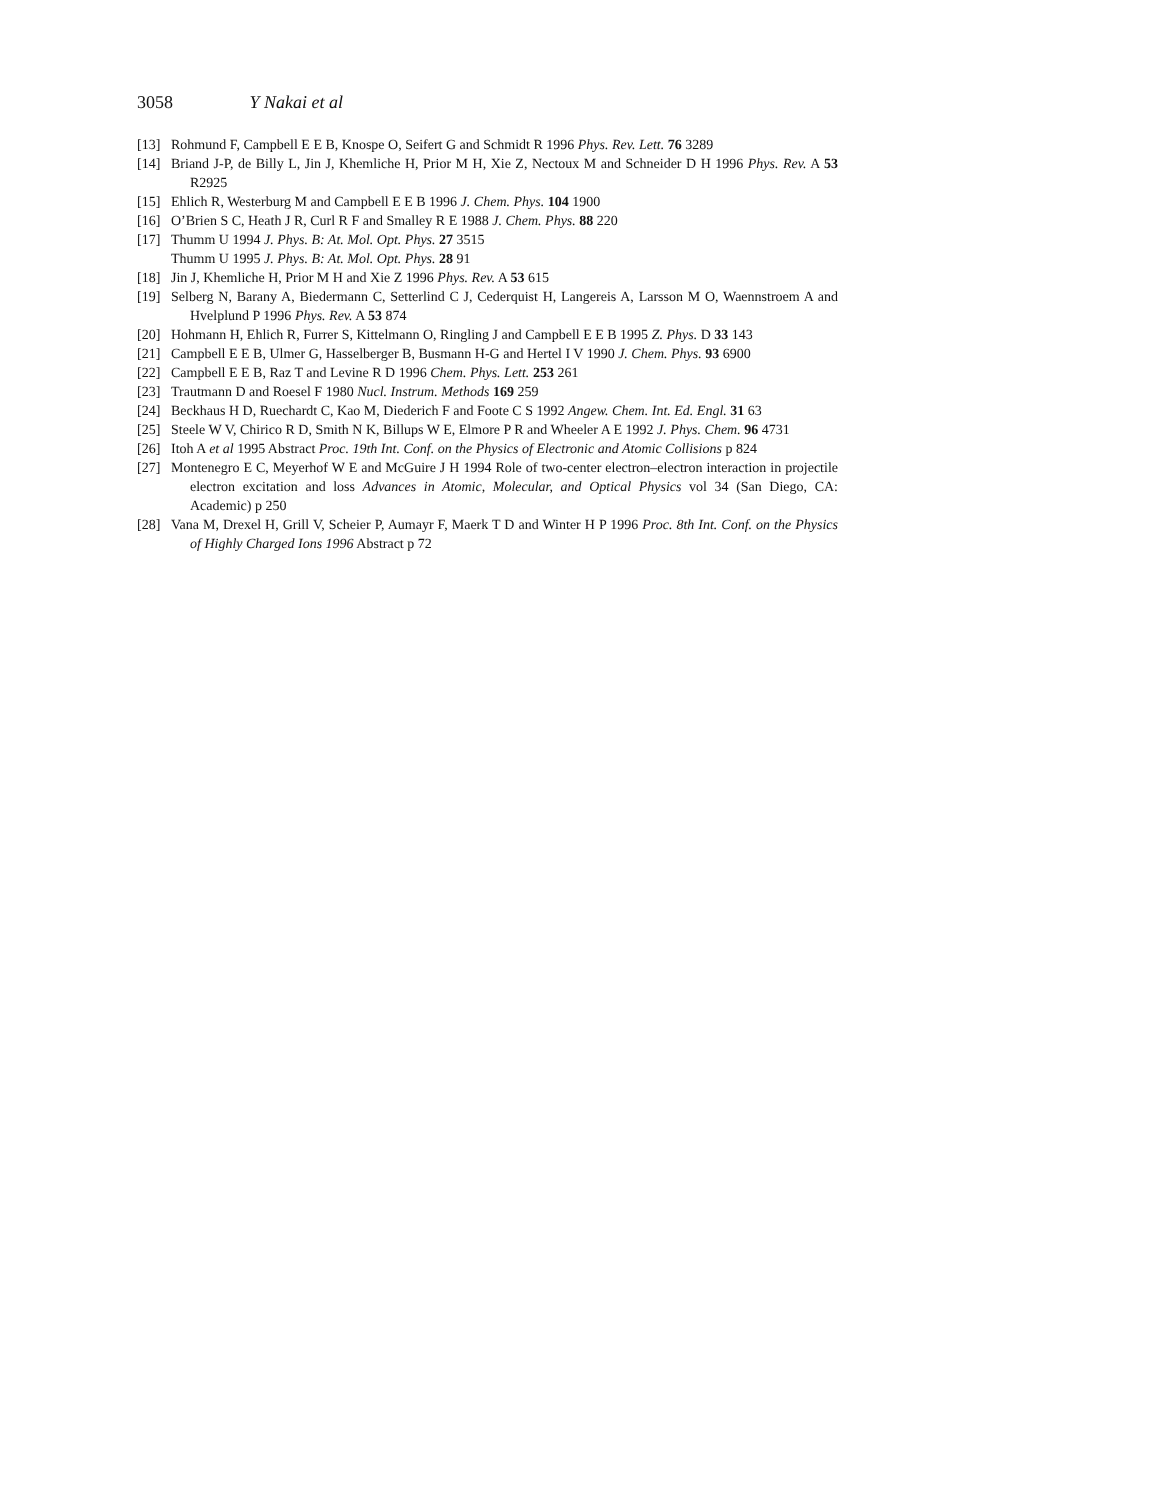3058 Y Nakai et al
[13] Rohmund F, Campbell E E B, Knospe O, Seifert G and Schmidt R 1996 Phys. Rev. Lett. 76 3289
[14] Briand J-P, de Billy L, Jin J, Khemliche H, Prior M H, Xie Z, Nectoux M and Schneider D H 1996 Phys. Rev. A 53 R2925
[15] Ehlich R, Westerburg M and Campbell E E B 1996 J. Chem. Phys. 104 1900
[16] O’Brien S C, Heath J R, Curl R F and Smalley R E 1988 J. Chem. Phys. 88 220
[17] Thumm U 1994 J. Phys. B: At. Mol. Opt. Phys. 27 3515
Thumm U 1995 J. Phys. B: At. Mol. Opt. Phys. 28 91
[18] Jin J, Khemliche H, Prior M H and Xie Z 1996 Phys. Rev. A 53 615
[19] Selberg N, Barany A, Biedermann C, Setterlind C J, Cederquist H, Langereis A, Larsson M O, Waennstroem A and Hvelplund P 1996 Phys. Rev. A 53 874
[20] Hohmann H, Ehlich R, Furrer S, Kittelmann O, Ringling J and Campbell E E B 1995 Z. Phys. D 33 143
[21] Campbell E E B, Ulmer G, Hasselberger B, Busmann H-G and Hertel I V 1990 J. Chem. Phys. 93 6900
[22] Campbell E E B, Raz T and Levine R D 1996 Chem. Phys. Lett. 253 261
[23] Trautmann D and Roesel F 1980 Nucl. Instrum. Methods 169 259
[24] Beckhaus H D, Ruechardt C, Kao M, Diederich F and Foote C S 1992 Angew. Chem. Int. Ed. Engl. 31 63
[25] Steele W V, Chirico R D, Smith N K, Billups W E, Elmore P R and Wheeler A E 1992 J. Phys. Chem. 96 4731
[26] Itoh A et al 1995 Abstract Proc. 19th Int. Conf. on the Physics of Electronic and Atomic Collisions p 824
[27] Montenegro E C, Meyerhof W E and McGuire J H 1994 Role of two-center electron–electron interaction in projectile electron excitation and loss Advances in Atomic, Molecular, and Optical Physics vol 34 (San Diego, CA: Academic) p 250
[28] Vana M, Drexel H, Grill V, Scheier P, Aumayr F, Maerk T D and Winter H P 1996 Proc. 8th Int. Conf. on the Physics of Highly Charged Ions 1996 Abstract p 72